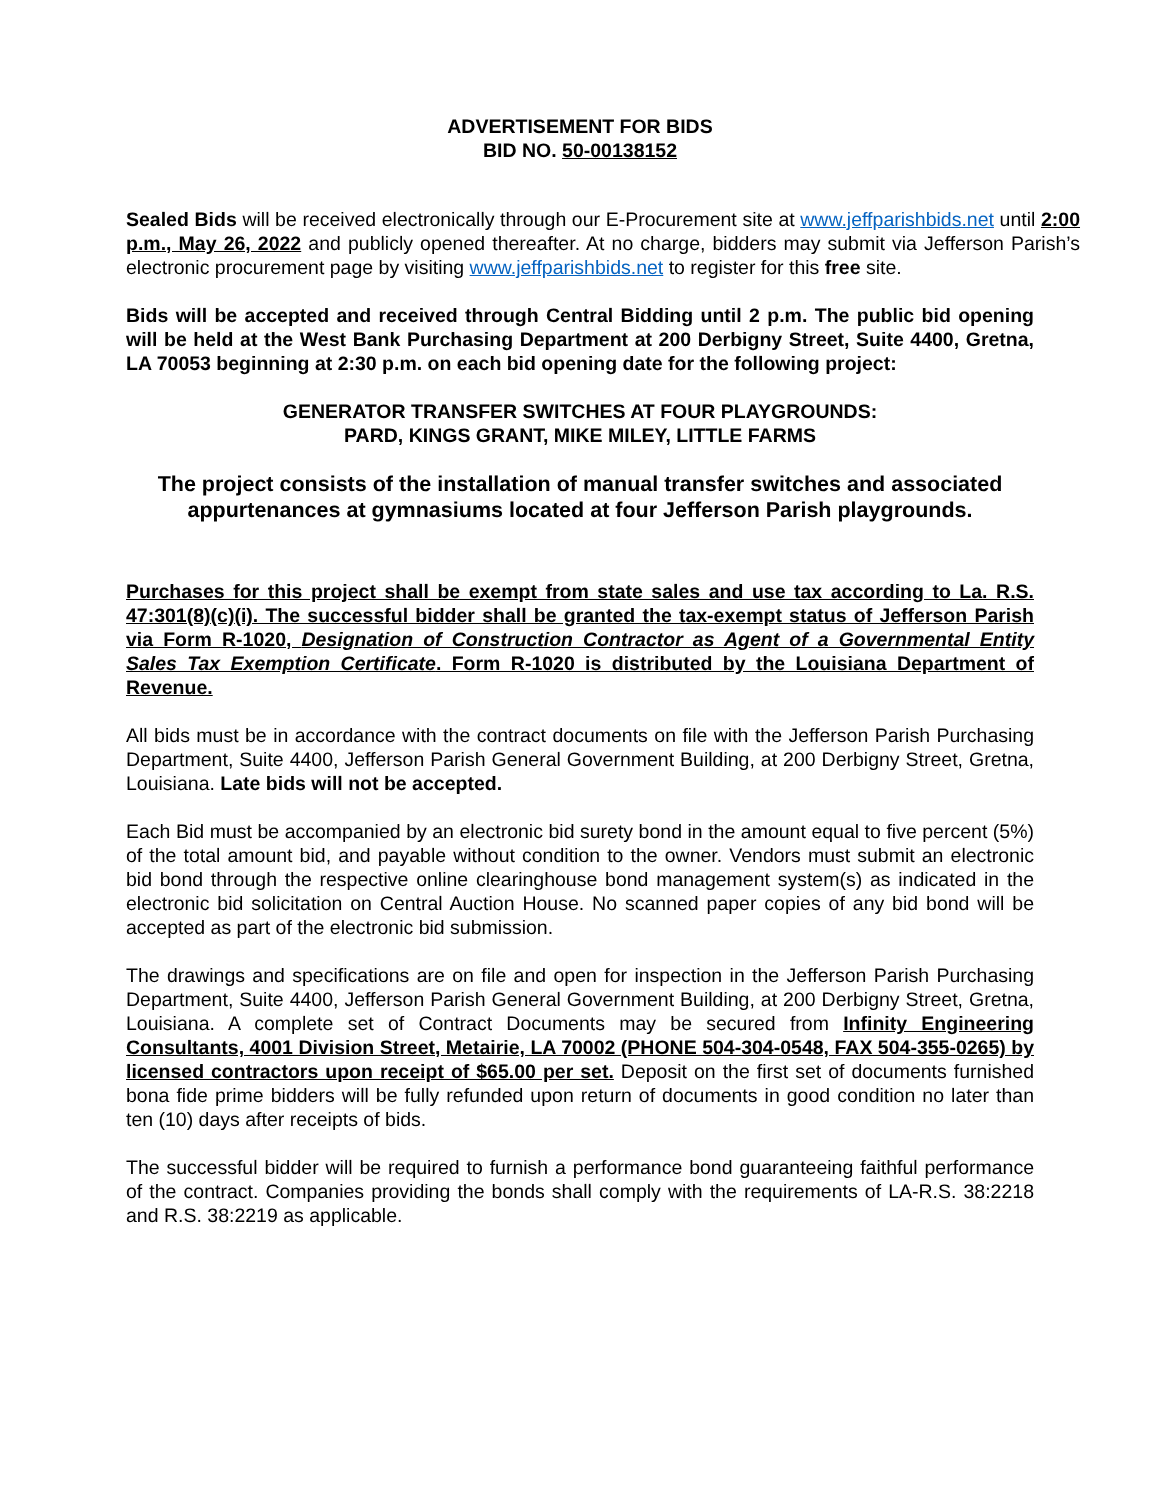ADVERTISEMENT FOR BIDS
BID NO. 50-00138152
Sealed Bids will be received electronically through our E-Procurement site at www.jeffparishbids.net until 2:00 p.m., May 26, 2022 and publicly opened thereafter. At no charge, bidders may submit via Jefferson Parish’s electronic procurement page by visiting www.jeffparishbids.net to register for this free site.
Bids will be accepted and received through Central Bidding until 2 p.m. The public bid opening will be held at the West Bank Purchasing Department at 200 Derbigny Street, Suite 4400, Gretna, LA 70053 beginning at 2:30 p.m. on each bid opening date for the following project:
GENERATOR TRANSFER SWITCHES AT FOUR PLAYGROUNDS:
PARD, KINGS GRANT, MIKE MILEY, LITTLE FARMS
The project consists of the installation of manual transfer switches and associated appurtenances at gymnasiums located at four Jefferson Parish playgrounds.
Purchases for this project shall be exempt from state sales and use tax according to La. R.S. 47:301(8)(c)(i). The successful bidder shall be granted the tax-exempt status of Jefferson Parish via Form R-1020, Designation of Construction Contractor as Agent of a Governmental Entity Sales Tax Exemption Certificate. Form R-1020 is distributed by the Louisiana Department of Revenue.
All bids must be in accordance with the contract documents on file with the Jefferson Parish Purchasing Department, Suite 4400, Jefferson Parish General Government Building, at 200 Derbigny Street, Gretna, Louisiana. Late bids will not be accepted.
Each Bid must be accompanied by an electronic bid surety bond in the amount equal to five percent (5%) of the total amount bid, and payable without condition to the owner. Vendors must submit an electronic bid bond through the respective online clearinghouse bond management system(s) as indicated in the electronic bid solicitation on Central Auction House. No scanned paper copies of any bid bond will be accepted as part of the electronic bid submission.
The drawings and specifications are on file and open for inspection in the Jefferson Parish Purchasing Department, Suite 4400, Jefferson Parish General Government Building, at 200 Derbigny Street, Gretna, Louisiana. A complete set of Contract Documents may be secured from Infinity Engineering Consultants, 4001 Division Street, Metairie, LA 70002 (PHONE 504-304-0548, FAX 504-355-0265) by licensed contractors upon receipt of $65.00 per set. Deposit on the first set of documents furnished bona fide prime bidders will be fully refunded upon return of documents in good condition no later than ten (10) days after receipts of bids.
The successful bidder will be required to furnish a performance bond guaranteeing faithful performance of the contract. Companies providing the bonds shall comply with the requirements of LA-R.S. 38:2218 and R.S. 38:2219 as applicable.